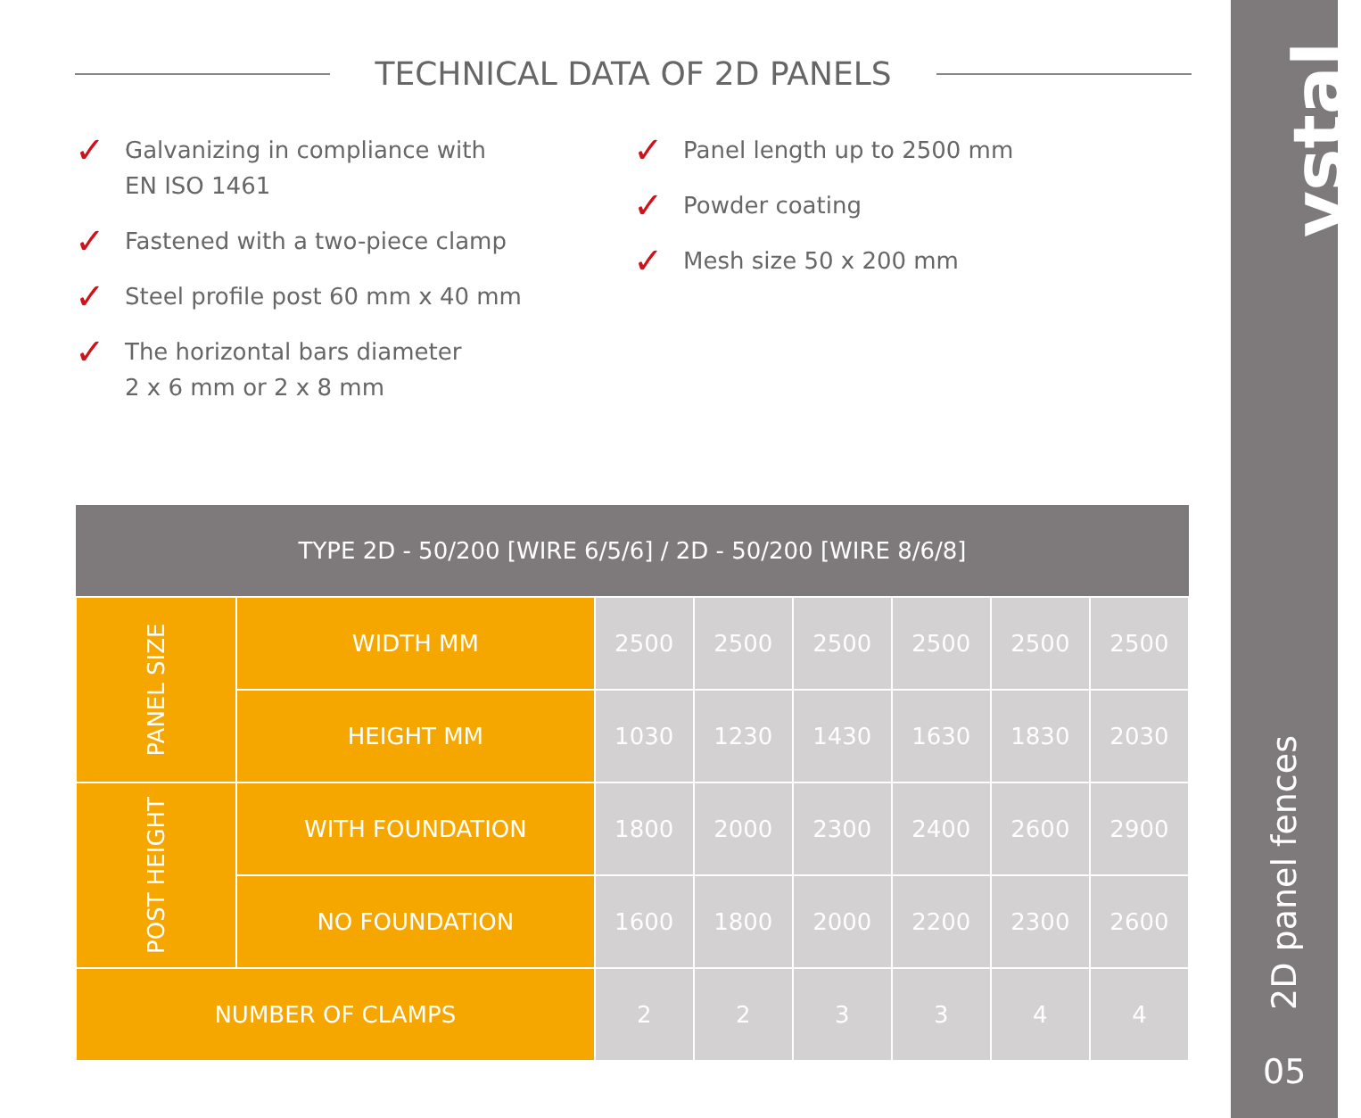TECHNICAL DATA OF 2D PANELS
✓ Galvanizing in compliance with
EN ISO 1461
✓ Fastened with a two-piece clamp
✓ Steel profile post 60 mm x 40 mm
✓ The horizontal bars diameter
2 x 6 mm or 2 x 8 mm
✓ Panel length up to 2500 mm
✓ Powder coating
✓ Mesh size 50 x 200 mm
| TYPE 2D - 50/200 [WIRE 6/5/6] / 2D - 50/200 [WIRE 8/6/8] | | | | | | | |
| --- | --- | --- | --- | --- | --- | --- | --- |
| PANEL SIZE | WIDTH MM | 2500 | 2500 | 2500 | 2500 | 2500 | 2500 |
| | HEIGHT MM | 1030 | 1230 | 1430 | 1630 | 1830 | 2030 |
| POST HEIGHT | WITH FOUNDATION | 1800 | 2000 | 2300 | 2400 | 2600 | 2900 |
| | NO FOUNDATION | 1600 | 1800 | 2000 | 2200 | 2300 | 2600 |
| NUMBER OF CLAMPS | | 2 | 2 | 3 | 3 | 4 | 4 |
vstal
2D panel fences
05